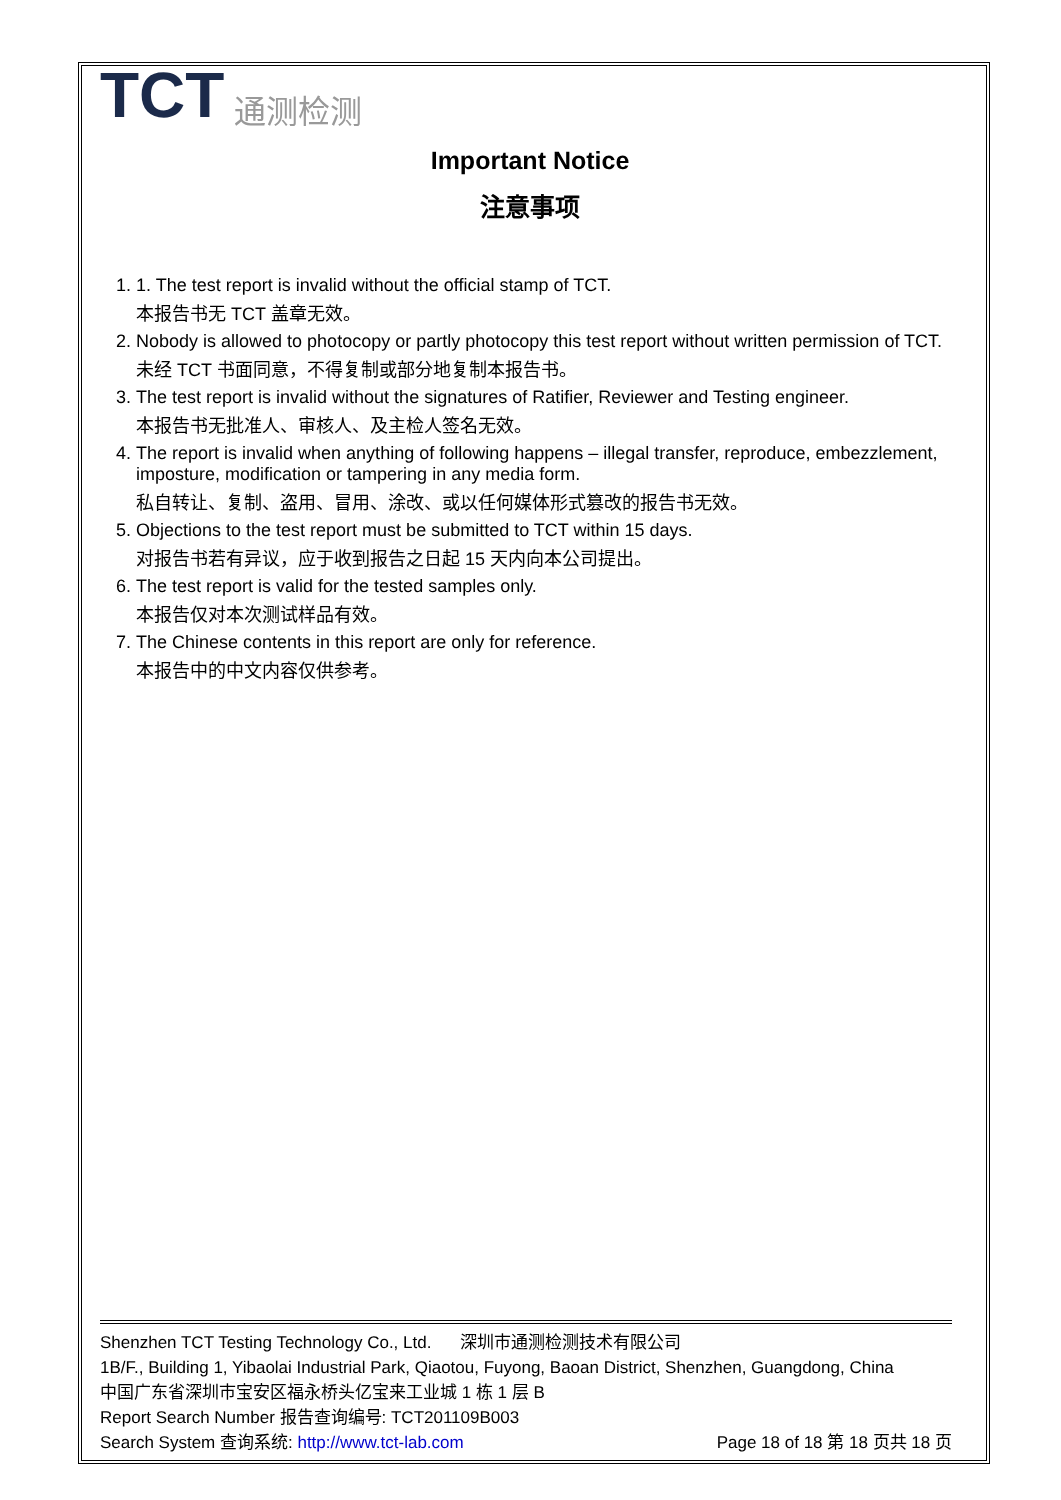TCT 通测检测
Important Notice
注意事项
1. 1. The test report is invalid without the official stamp of TCT.
本报告书无 TCT 盖章无效。
2. Nobody is allowed to photocopy or partly photocopy this test report without written permission of TCT.
未经 TCT 书面同意，不得复制或部分地复制本报告书。
3. The test report is invalid without the signatures of Ratifier, Reviewer and Testing engineer.
本报告书无批准人、审核人、及主检人签名无效。
4. The report is invalid when anything of following happens – illegal transfer, reproduce, embezzlement, imposture, modification or tampering in any media form.
私自转让、复制、盗用、冒用、涂改、或以任何媒体形式篡改的报告书无效。
5. Objections to the test report must be submitted to TCT within 15 days.
对报告书若有异议，应于收到报告之日起 15 天内向本公司提出。
6. The test report is valid for the tested samples only.
本报告仅对本次测试样品有效。
7. The Chinese contents in this report are only for reference.
本报告中的中文内容仅供参考。
Shenzhen TCT Testing Technology Co., Ltd. 深圳市通测检测技术有限公司
1B/F., Building 1, Yibaolai Industrial Park, Qiaotou, Fuyong, Baoan District, Shenzhen, Guangdong, China
中国广东省深圳市宝安区福永桥头亿宝来工业城 1 栋 1 层 B
Report Search Number 报告查询编号: TCT201109B003
Search System 查询系统: http://www.tct-lab.com Page 18 of 18 第 18 页共 18 页